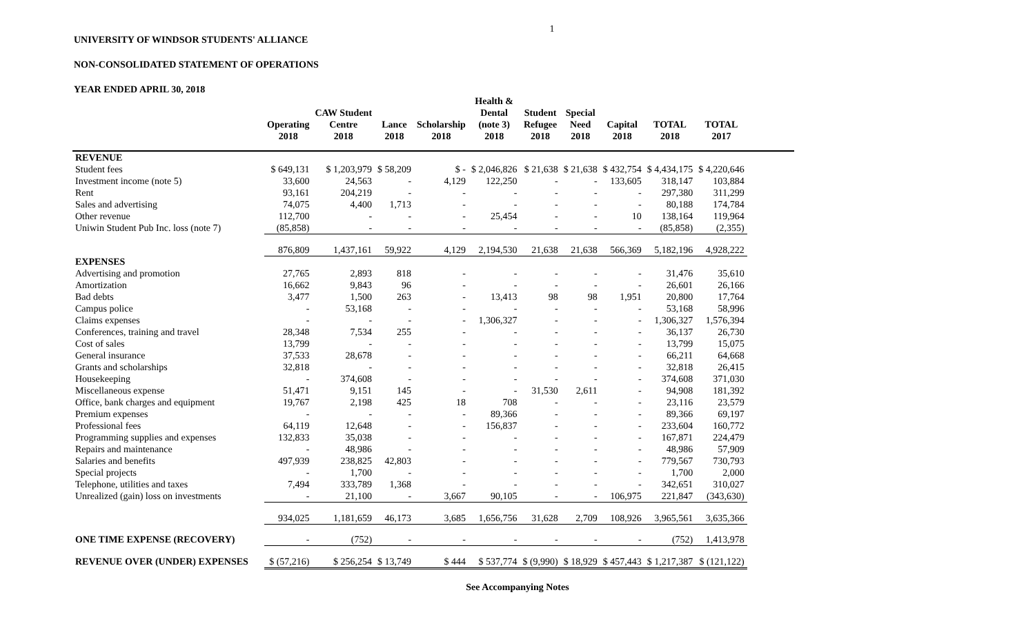1
UNIVERSITY OF WINDSOR STUDENTS' ALLIANCE
NON-CONSOLIDATED STATEMENT OF OPERATIONS
YEAR ENDED APRIL 30, 2018
| | Operating 2018 | CAW Student Centre 2018 | Lance 2018 | Scholarship 2018 | Health & Dental (note 3) 2018 | Student Refugee 2018 | Special Need 2018 | Capital 2018 | TOTAL 2018 | TOTAL 2017 | |
| --- | --- | --- | --- | --- | --- | --- | --- | --- | --- | --- | --- |
| REVENUE | | | | | | | | | | | |
| Student fees | $ 649,131 | $ 1,203,979 | $ 58,209 | $ - | $ 2,046,826 | $ 21,638 | $ 21,638 | $ 432,754 | $ 4,434,175 | $ 4,220,646 | |
| Investment income (note 5) | 33,600 | 24,563 | - | 4,129 | 122,250 | - | - | 133,605 | 318,147 | 103,884 | |
| Rent | 93,161 | 204,219 | - | - | - | - | - | - | 297,380 | 311,299 | |
| Sales and advertising | 74,075 | 4,400 | 1,713 | - | - | - | - | - | 80,188 | 174,784 | |
| Other revenue | 112,700 | - | - | - | 25,454 | - | - | 10 | 138,164 | 119,964 | |
| Uniwin Student Pub Inc. loss (note 7) | (85,858) | - | - | - | - | - | - | - | (85,858) | (2,355) | |
| | 876,809 | 1,437,161 | 59,922 | 4,129 | 2,194,530 | 21,638 | 21,638 | 566,369 | 5,182,196 | 4,928,222 | |
| EXPENSES | | | | | | | | | | | |
| Advertising and promotion | 27,765 | 2,893 | 818 | - | - | - | - | - | 31,476 | 35,610 | |
| Amortization | 16,662 | 9,843 | 96 | - | - | - | - | - | 26,601 | 26,166 | |
| Bad debts | 3,477 | 1,500 | 263 | - | 13,413 | 98 | 98 | 1,951 | 20,800 | 17,764 | |
| Campus police | - | 53,168 | - | - | - | - | - | - | 53,168 | 58,996 | |
| Claims expenses | - | - | - | - | 1,306,327 | - | - | - | 1,306,327 | 1,576,394 | |
| Conferences, training and travel | 28,348 | 7,534 | 255 | - | - | - | - | - | 36,137 | 26,730 | |
| Cost of sales | 13,799 | - | - | - | - | - | - | - | 13,799 | 15,075 | |
| General insurance | 37,533 | 28,678 | - | - | - | - | - | - | 66,211 | 64,668 | |
| Grants and scholarships | 32,818 | - | - | - | - | - | - | - | 32,818 | 26,415 | |
| Housekeeping | - | 374,608 | - | - | - | - | - | - | 374,608 | 371,030 | |
| Miscellaneous expense | 51,471 | 9,151 | 145 | - | - | 31,530 | 2,611 | - | 94,908 | 181,392 | |
| Office, bank charges and equipment | 19,767 | 2,198 | 425 | 18 | 708 | - | - | - | 23,116 | 23,579 | |
| Premium expenses | - | - | - | - | 89,366 | - | - | - | 89,366 | 69,197 | |
| Professional fees | 64,119 | 12,648 | - | - | 156,837 | - | - | - | 233,604 | 160,772 | |
| Programming supplies and expenses | 132,833 | 35,038 | - | - | - | - | - | - | 167,871 | 224,479 | |
| Repairs and maintenance | - | 48,986 | - | - | - | - | - | - | 48,986 | 57,909 | |
| Salaries and benefits | 497,939 | 238,825 | 42,803 | - | - | - | - | - | 779,567 | 730,793 | |
| Special projects | - | 1,700 | - | - | - | - | - | - | 1,700 | 2,000 | |
| Telephone, utilities and taxes | 7,494 | 333,789 | 1,368 | - | - | - | - | - | 342,651 | 310,027 | |
| Unrealized (gain) loss on investments | - | 21,100 | - | 3,667 | 90,105 | - | - | 106,975 | 221,847 | (343,630) | |
| | 934,025 | 1,181,659 | 46,173 | 3,685 | 1,656,756 | 31,628 | 2,709 | 108,926 | 3,965,561 | 3,635,366 | |
| ONE TIME EXPENSE (RECOVERY) | - | (752) | - | - | - | - | - | - | (752) | 1,413,978 | |
| REVENUE OVER (UNDER) EXPENSES | $ (57,216) | $ 256,254 | $ 13,749 | $ 444 | $ 537,774 | $ (9,990) | $ 18,929 | $ 457,443 | $ 1,217,387 | $ (121,122) | |
See Accompanying Notes